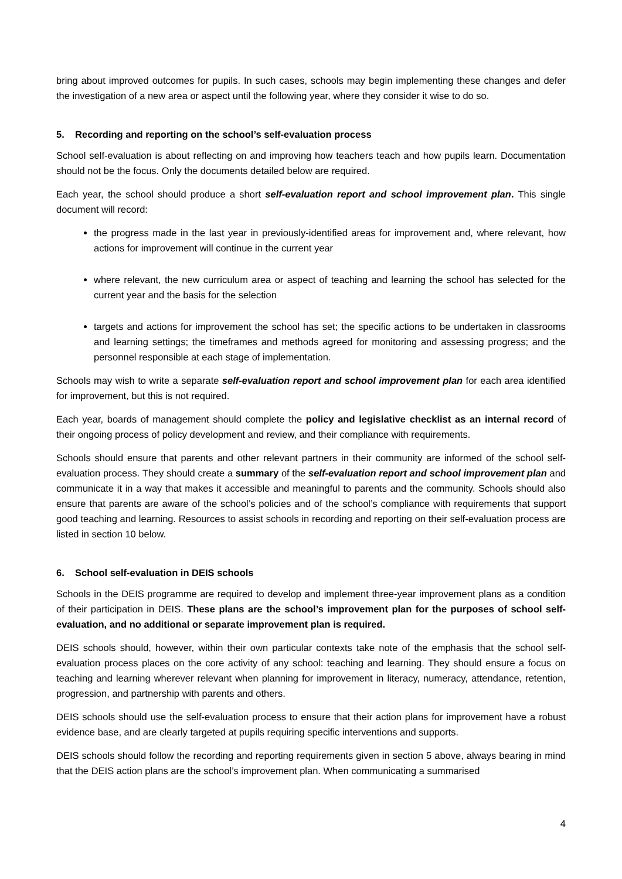bring about improved outcomes for pupils. In such cases, schools may begin implementing these changes and defer the investigation of a new area or aspect until the following year, where they consider it wise to do so.
5. Recording and reporting on the school’s self-evaluation process
School self-evaluation is about reflecting on and improving how teachers teach and how pupils learn. Documentation should not be the focus. Only the documents detailed below are required.
Each year, the school should produce a short self-evaluation report and school improvement plan. This single document will record:
the progress made in the last year in previously-identified areas for improvement and, where relevant, how actions for improvement will continue in the current year
where relevant, the new curriculum area or aspect of teaching and learning the school has selected for the current year and the basis for the selection
targets and actions for improvement the school has set; the specific actions to be undertaken in classrooms and learning settings; the timeframes and methods agreed for monitoring and assessing progress; and the personnel responsible at each stage of implementation.
Schools may wish to write a separate self-evaluation report and school improvement plan for each area identified for improvement, but this is not required.
Each year, boards of management should complete the policy and legislative checklist as an internal record of their ongoing process of policy development and review, and their compliance with requirements.
Schools should ensure that parents and other relevant partners in their community are informed of the school self-evaluation process. They should create a summary of the self-evaluation report and school improvement plan and communicate it in a way that makes it accessible and meaningful to parents and the community. Schools should also ensure that parents are aware of the school’s policies and of the school’s compliance with requirements that support good teaching and learning. Resources to assist schools in recording and reporting on their self-evaluation process are listed in section 10 below.
6. School self-evaluation in DEIS schools
Schools in the DEIS programme are required to develop and implement three-year improvement plans as a condition of their participation in DEIS. These plans are the school’s improvement plan for the purposes of school self-evaluation, and no additional or separate improvement plan is required.
DEIS schools should, however, within their own particular contexts take note of the emphasis that the school self-evaluation process places on the core activity of any school: teaching and learning. They should ensure a focus on teaching and learning wherever relevant when planning for improvement in literacy, numeracy, attendance, retention, progression, and partnership with parents and others.
DEIS schools should use the self-evaluation process to ensure that their action plans for improvement have a robust evidence base, and are clearly targeted at pupils requiring specific interventions and supports.
DEIS schools should follow the recording and reporting requirements given in section 5 above, always bearing in mind that the DEIS action plans are the school’s improvement plan. When communicating a summarised
4